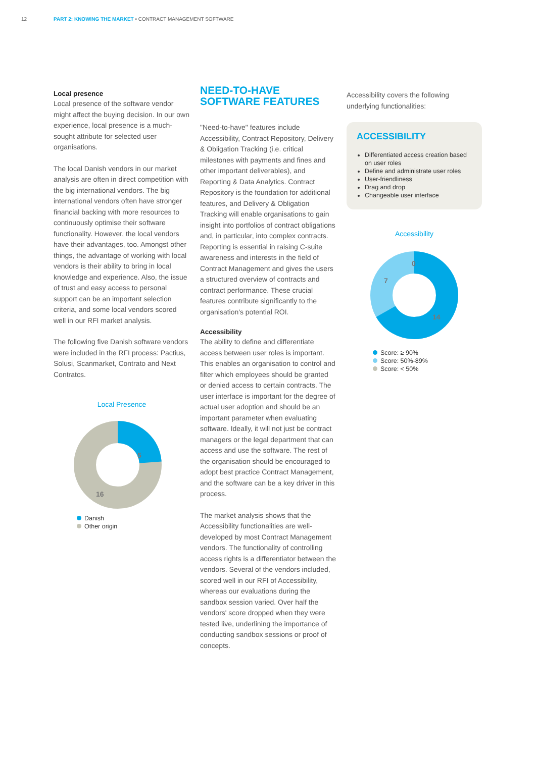12 PART 2: KNOWING THE MARKET • CONTRACT MANAGEMENT SOFTWARE
Local presence
Local presence of the software vendor might affect the buying decision. In our own experience, local presence is a much-sought attribute for selected user organisations.
The local Danish vendors in our market analysis are often in direct competition with the big international vendors. The big international vendors often have stronger financial backing with more resources to continuously optimise their software functionality. However, the local vendors have their advantages, too. Amongst other things, the advantage of working with local vendors is their ability to bring in local knowledge and experience. Also, the issue of trust and easy access to personal support can be an important selection criteria, and some local vendors scored well in our RFI market analysis.
The following five Danish software vendors were included in the RFI process: Pactius, Solusi, Scanmarket, Contrato and Next Contratcs.
Local Presence
5
16
Danish
Other origin
NEED-TO-HAVE SOFTWARE FEATURES
"Need-to-have" features include Accessibility, Contract Repository, Delivery & Obligation Tracking (i.e. critical milestones with payments and fines and other important deliverables), and Reporting & Data Analytics. Contract Repository is the foundation for additional features, and Delivery & Obligation Tracking will enable organisations to gain insight into portfolios of contract obligations and, in particular, into complex contracts. Reporting is essential in raising C-suite awareness and interests in the field of Contract Management and gives the users a structured overview of contracts and contract performance. These crucial features contribute significantly to the organisation's potential ROI.
Accessibility
The ability to define and differentiate access between user roles is important. This enables an organisation to control and filter which employees should be granted or denied access to certain contracts. The user interface is important for the degree of actual user adoption and should be an important parameter when evaluating software. Ideally, it will not just be contract managers or the legal department that can access and use the software. The rest of the organisation should be encouraged to adopt best practice Contract Management, and the software can be a key driver in this process.
The market analysis shows that the Accessibility functionalities are well-developed by most Contract Management vendors. The functionality of controlling access rights is a differentiator between the vendors. Several of the vendors included, scored well in our RFI of Accessibility, whereas our evaluations during the sandbox session varied. Over half the vendors' score dropped when they were tested live, underlining the importance of conducting sandbox sessions or proof of concepts.
Accessibility covers the following underlying functionalities:
ACCESSIBILITY
Differentiated access creation based on user roles
Define and administrate user roles
User-friendliness
Drag and drop
Changeable user interface
Accessibility
0
7
14
Score: ≥ 90%
Score: 50%-89%
Score: < 50%